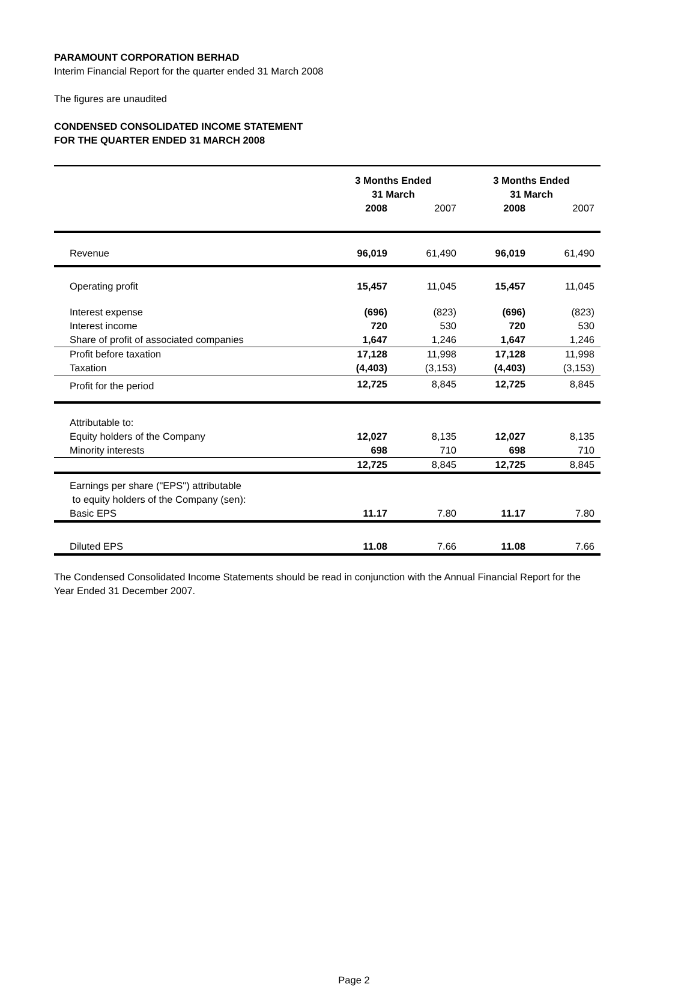PARAMOUNT CORPORATION BERHAD
Interim Financial Report for the quarter ended 31 March 2008
The figures are unaudited
CONDENSED CONSOLIDATED INCOME STATEMENT
FOR THE QUARTER ENDED 31 MARCH 2008
| | 3 Months Ended 31 March | | 3 Months Ended 31 March | |
| | 2008 | 2007 | 2008 | 2007 |
| Revenue | 96,019 | 61,490 | 96,019 | 61,490 |
| Operating profit | 15,457 | 11,045 | 15,457 | 11,045 |
| Interest expense | (696) | (823) | (696) | (823) |
| Interest income | 720 | 530 | 720 | 530 |
| Share of profit of associated companies | 1,647 | 1,246 | 1,647 | 1,246 |
| Profit before taxation | 17,128 | 11,998 | 17,128 | 11,998 |
| Taxation | (4,403) | (3,153) | (4,403) | (3,153) |
| Profit for the period | 12,725 | 8,845 | 12,725 | 8,845 |
| Attributable to: | | | | |
| Equity holders of the Company | 12,027 | 8,135 | 12,027 | 8,135 |
| Minority interests | 698 | 710 | 698 | 710 |
| | 12,725 | 8,845 | 12,725 | 8,845 |
| Earnings per share ("EPS") attributable to equity holders of the Company (sen): | | | | |
| Basic EPS | 11.17 | 7.80 | 11.17 | 7.80 |
| Diluted EPS | 11.08 | 7.66 | 11.08 | 7.66 |
The Condensed Consolidated Income Statements should be read in conjunction with the Annual Financial Report for the Year Ended 31 December 2007.
Page 2